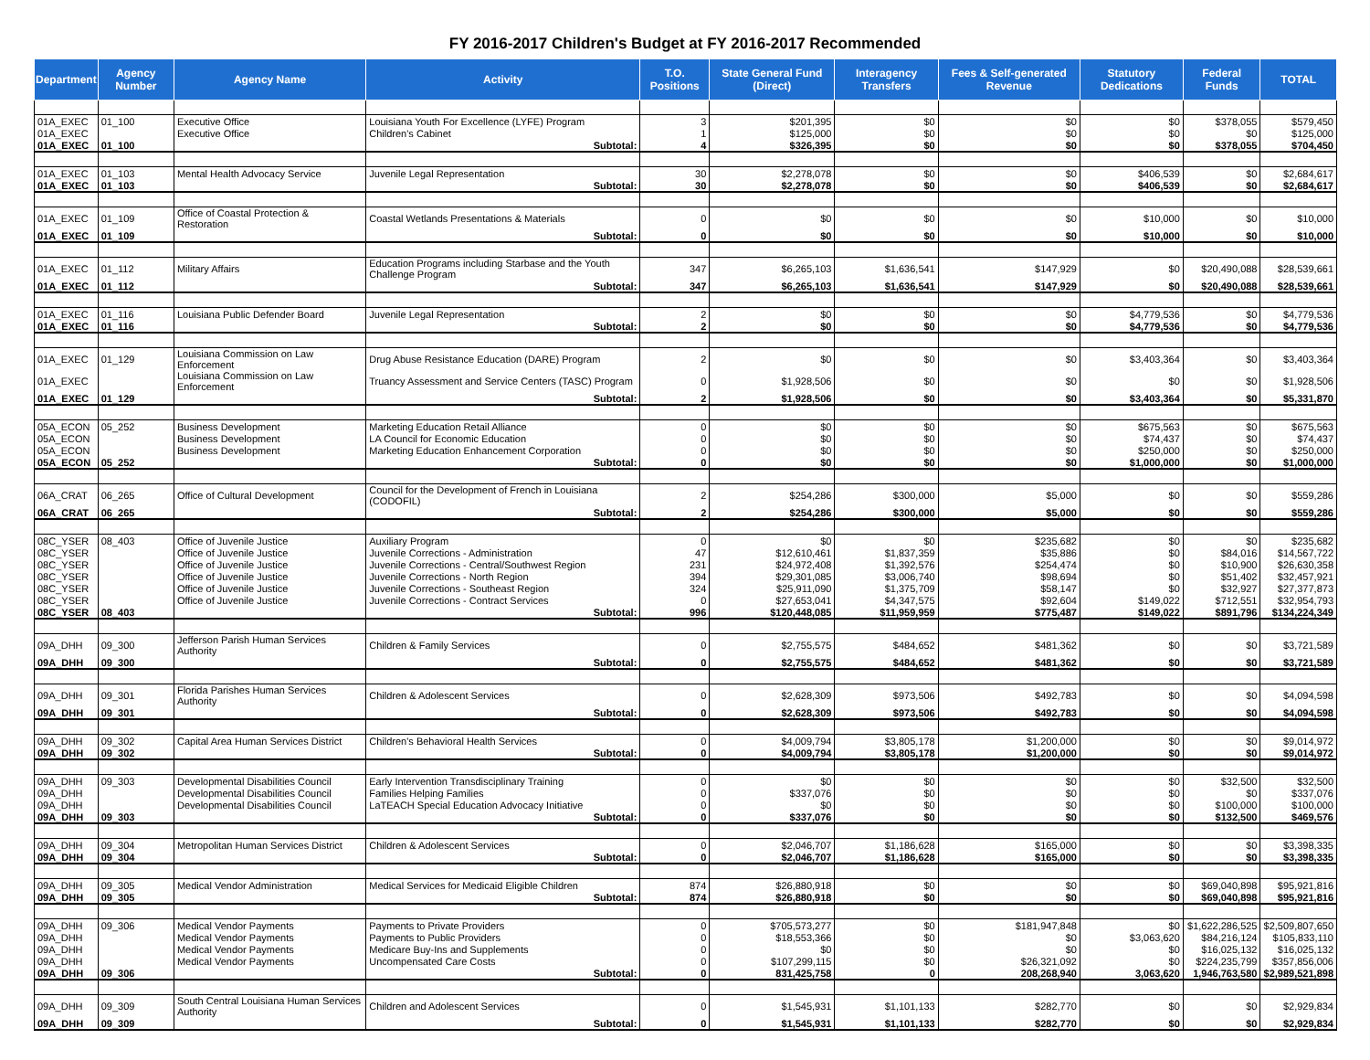FY 2016-2017 Children's Budget at FY 2016-2017 Recommended
| Department | Agency Number | Agency Name | Activity | T.O. Positions | State General Fund (Direct) | Interagency Transfers | Fees & Self-generated Revenue | Statutory Dedications | Federal Funds | TOTAL |
| --- | --- | --- | --- | --- | --- | --- | --- | --- | --- | --- |
| 01A_EXEC | 01_100 | Executive Office | Louisiana Youth For Excellence (LYFE) Program | 3 | $201,395 | $0 | $0 | $0 | $378,055 | $579,450 |
| 01A_EXEC | | Executive Office | Children's Cabinet | 1 | $125,000 | $0 | $0 | $0 | $0 | $125,000 |
| 01A_EXEC | 01_100 | | Subtotal: | 4 | $326,395 | $0 | $0 | $0 | $378,055 | $704,450 |
| 01A_EXEC | 01_103 | Mental Health Advocacy Service | Juvenile Legal Representation | 30 | $2,278,078 | $0 | $0 | $406,539 | $0 | $2,684,617 |
| 01A_EXEC | 01_103 | | Subtotal: | 30 | $2,278,078 | $0 | $0 | $406,539 | $0 | $2,684,617 |
| 01A_EXEC | 01_109 | Office of Coastal Protection & Restoration | Coastal Wetlands Presentations & Materials | 0 | $0 | $0 | $0 | $10,000 | $0 | $10,000 |
| 01A_EXEC | 01_109 | | Subtotal: | 0 | $0 | $0 | $0 | $10,000 | $0 | $10,000 |
| 01A_EXEC | 01_112 | Military Affairs | Education Programs including Starbase and the Youth Challenge Program | 347 | $6,265,103 | $1,636,541 | $147,929 | $0 | $20,490,088 | $28,539,661 |
| 01A_EXEC | 01_112 | | Subtotal: | 347 | $6,265,103 | $1,636,541 | $147,929 | $0 | $20,490,088 | $28,539,661 |
| 01A_EXEC | 01_116 | Louisiana Public Defender Board | Juvenile Legal Representation | 2 | $0 | $0 | $0 | $4,779,536 | $0 | $4,779,536 |
| 01A_EXEC | 01_116 | | Subtotal: | 2 | $0 | $0 | $0 | $4,779,536 | $0 | $4,779,536 |
| 01A_EXEC | 01_129 | Louisiana Commission on Law Enforcement | Drug Abuse Resistance Education (DARE) Program | 2 | $0 | $0 | $0 | $3,403,364 | $0 | $3,403,364 |
| 01A_EXEC | | Louisiana Commission on Law Enforcement | Truancy Assessment and Service Centers (TASC) Program | 0 | $1,928,506 | $0 | $0 | $0 | $0 | $1,928,506 |
| 01A_EXEC | 01_129 | | Subtotal: | 2 | $1,928,506 | $0 | $0 | $3,403,364 | $0 | $5,331,870 |
| 05A_ECON | 05_252 | Business Development | Marketing Education Retail Alliance | 0 | $0 | $0 | $0 | $675,563 | $0 | $675,563 |
| 05A_ECON | | Business Development | LA Council for Economic Education | 0 | $0 | $0 | $0 | $74,437 | $0 | $74,437 |
| 05A_ECON | | Business Development | Marketing Education Enhancement Corporation | 0 | $0 | $0 | $0 | $250,000 | $0 | $250,000 |
| 05A_ECON | 05_252 | | Subtotal: | 0 | $0 | $0 | $0 | $1,000,000 | $0 | $1,000,000 |
| 06A_CRAT | 06_265 | Office of Cultural Development | Council for the Development of French in Louisiana (CODOFIL) | 2 | $254,286 | $300,000 | $5,000 | $0 | $0 | $559,286 |
| 06A_CRAT | 06_265 | | Subtotal: | 2 | $254,286 | $300,000 | $5,000 | $0 | $0 | $559,286 |
| 08C_YSER | 08_403 | Office of Juvenile Justice | Auxiliary Program | 0 | $0 | $0 | $235,682 | $0 | $0 | $235,682 |
| 08C_YSER | | Office of Juvenile Justice | Juvenile Corrections - Administration | 47 | $12,610,461 | $1,837,359 | $35,886 | $0 | $84,016 | $14,567,722 |
| 08C_YSER | | Office of Juvenile Justice | Juvenile Corrections - Central/Southwest Region | 231 | $24,972,408 | $1,392,576 | $254,474 | $0 | $10,900 | $26,630,358 |
| 08C_YSER | | Office of Juvenile Justice | Juvenile Corrections - North Region | 394 | $29,301,085 | $3,006,740 | $98,694 | $0 | $51,402 | $32,457,921 |
| 08C_YSER | | Office of Juvenile Justice | Juvenile Corrections - Southeast Region | 324 | $25,911,090 | $1,375,709 | $58,147 | $0 | $32,927 | $27,377,873 |
| 08C_YSER | | Office of Juvenile Justice | Juvenile Corrections - Contract Services | 0 | $27,653,041 | $4,347,575 | $92,604 | $149,022 | $712,551 | $32,954,793 |
| 08C_YSER | 08_403 | | Subtotal: | 996 | $120,448,085 | $11,959,959 | $775,487 | $149,022 | $891,796 | $134,224,349 |
| 09A_DHH | 09_300 | Jefferson Parish Human Services Authority | Children & Family Services | 0 | $2,755,575 | $484,652 | $481,362 | $0 | $0 | $3,721,589 |
| 09A_DHH | 09_300 | | Subtotal: | 0 | $2,755,575 | $484,652 | $481,362 | $0 | $0 | $3,721,589 |
| 09A_DHH | 09_301 | Florida Parishes Human Services Authority | Children & Adolescent Services | 0 | $2,628,309 | $973,506 | $492,783 | $0 | $0 | $4,094,598 |
| 09A_DHH | 09_301 | | Subtotal: | 0 | $2,628,309 | $973,506 | $492,783 | $0 | $0 | $4,094,598 |
| 09A_DHH | 09_302 | Capital Area Human Services District | Children's Behavioral Health Services | 0 | $4,009,794 | $3,805,178 | $1,200,000 | $0 | $0 | $9,014,972 |
| 09A_DHH | 09_302 | | Subtotal: | 0 | $4,009,794 | $3,805,178 | $1,200,000 | $0 | $0 | $9,014,972 |
| 09A_DHH | 09_303 | Developmental Disabilities Council | Early Intervention Transdisciplinary Training | 0 | $0 | $0 | $0 | $0 | $32,500 | $32,500 |
| 09A_DHH | | Developmental Disabilities Council | Families Helping Families | 0 | $337,076 | $0 | $0 | $0 | $0 | $337,076 |
| 09A_DHH | | Developmental Disabilities Council | LaTEACH Special Education Advocacy Initiative | 0 | $0 | $0 | $0 | $0 | $100,000 | $100,000 |
| 09A_DHH | 09_303 | | Subtotal: | 0 | $337,076 | $0 | $0 | $0 | $132,500 | $469,576 |
| 09A_DHH | 09_304 | Metropolitan Human Services District | Children & Adolescent Services | 0 | $2,046,707 | $1,186,628 | $165,000 | $0 | $0 | $3,398,335 |
| 09A_DHH | 09_304 | | Subtotal: | 0 | $2,046,707 | $1,186,628 | $165,000 | $0 | $0 | $3,398,335 |
| 09A_DHH | 09_305 | Medical Vendor Administration | Medical Services for Medicaid Eligible Children | 874 | $26,880,918 | $0 | $0 | $0 | $69,040,898 | $95,921,816 |
| 09A_DHH | 09_305 | | Subtotal: | 874 | $26,880,918 | $0 | $0 | $0 | $69,040,898 | $95,921,816 |
| 09A_DHH | 09_306 | Medical Vendor Payments | Payments to Private Providers | 0 | $705,573,277 | $0 | $181,947,848 | $0 | $1,622,286,525 | $2,509,807,650 |
| 09A_DHH | | Medical Vendor Payments | Payments to Public Providers | 0 | $18,553,366 | $0 | $0 | $3,063,620 | $84,216,124 | $105,833,110 |
| 09A_DHH | | Medical Vendor Payments | Medicare Buy-Ins and Supplements | 0 | $0 | $0 | $0 | $0 | $16,025,132 | $16,025,132 |
| 09A_DHH | | Medical Vendor Payments | Uncompensated Care Costs | 0 | $107,299,115 | $0 | $26,321,092 | $0 | $224,235,799 | $357,856,006 |
| 09A_DHH | 09_306 | | Subtotal: | 0 | 831,425,758 | 0 | 208,268,940 | 3,063,620 | 1,946,763,580 | $2,989,521,898 |
| 09A_DHH | 09_309 | South Central Louisiana Human Services Authority | Children and Adolescent Services | 0 | $1,545,931 | $1,101,133 | $282,770 | $0 | $0 | $2,929,834 |
| 09A_DHH | 09_309 | | Subtotal: | 0 | $1,545,931 | $1,101,133 | $282,770 | $0 | $0 | $2,929,834 |